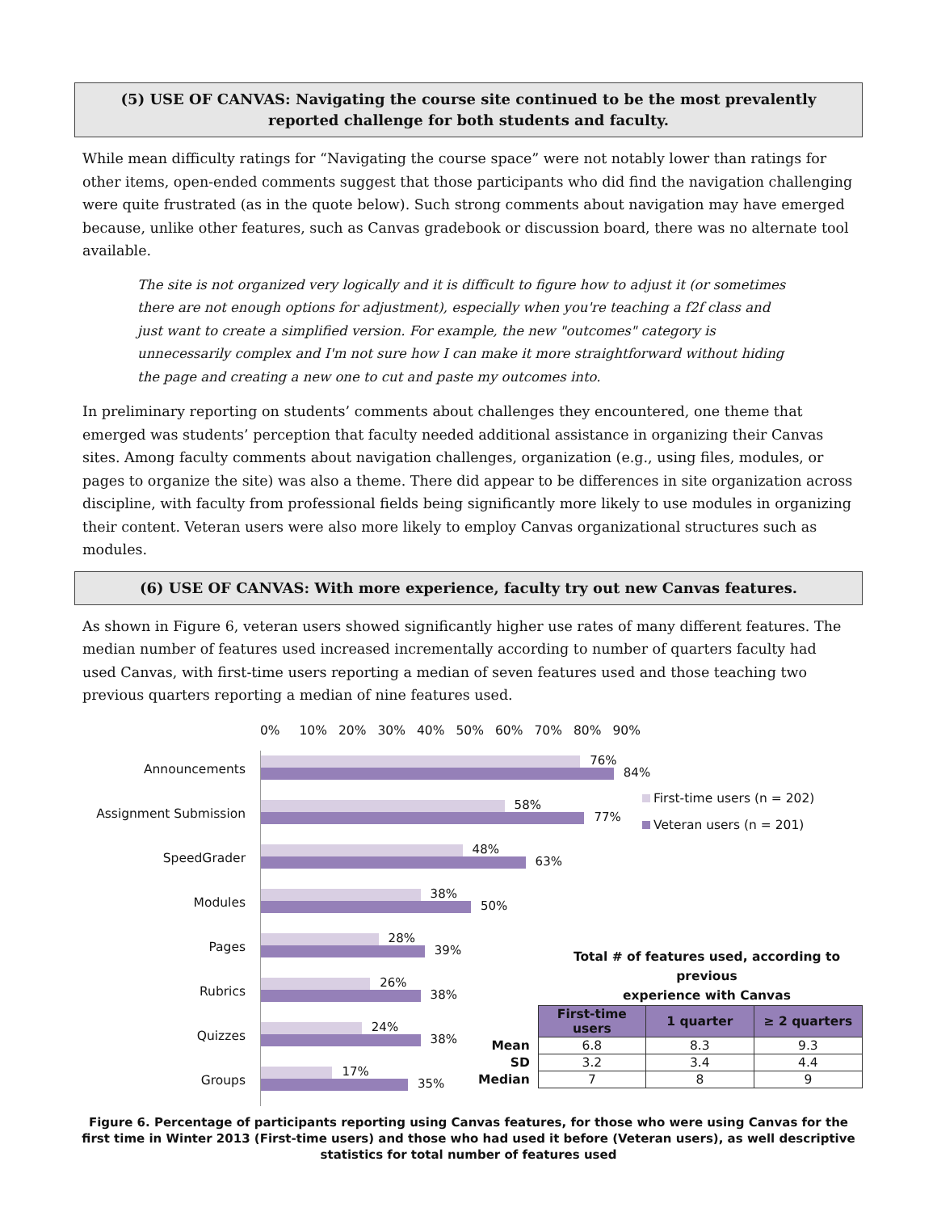(5) USE OF CANVAS: Navigating the course site continued to be the most prevalently reported challenge for both students and faculty.
While mean difficulty ratings for “Navigating the course space” were not notably lower than ratings for other items, open-ended comments suggest that those participants who did find the navigation challenging were quite frustrated (as in the quote below). Such strong comments about navigation may have emerged because, unlike other features, such as Canvas gradebook or discussion board, there was no alternate tool available.
The site is not organized very logically and it is difficult to figure how to adjust it (or sometimes there are not enough options for adjustment), especially when you're teaching a f2f class and just want to create a simplified version. For example, the new "outcomes" category is unnecessarily complex and I'm not sure how I can make it more straightforward without hiding the page and creating a new one to cut and paste my outcomes into.
In preliminary reporting on students’ comments about challenges they encountered, one theme that emerged was students’ perception that faculty needed additional assistance in organizing their Canvas sites. Among faculty comments about navigation challenges, organization (e.g., using files, modules, or pages to organize the site) was also a theme. There did appear to be differences in site organization across discipline, with faculty from professional fields being significantly more likely to use modules in organizing their content. Veteran users were also more likely to employ Canvas organizational structures such as modules.
(6) USE OF CANVAS: With more experience, faculty try out new Canvas features.
As shown in Figure 6, veteran users showed significantly higher use rates of many different features. The median number of features used increased incrementally according to number of quarters faculty had used Canvas, with first-time users reporting a median of seven features used and those teaching two previous quarters reporting a median of nine features used.
0% 10% 20% 30% 40% 50% 60% 70% 80% 90%
Announcements
76%
84%
Assignment Submission
58%
77%
SpeedGrader
48%
63%
Modules
38%
50%
Pages
28%
39%
Rubrics
26%
38%
Quizzes
24%
38%
Groups
17%
35%
First-time users (n = 202)
Veteran users (n = 201)
Total # of features used, according to previous
experience with Canvas
| | First-time users | 1 quarter | ≥ 2 quarters |
| Mean | 6.8 | 8.3 | 9.3 |
| SD | 3.2 | 3.4 | 4.4 |
| Median | 7 | 8 | 9 |
Figure 6. Percentage of participants reporting using Canvas features, for those who were using Canvas for the first time in Winter 2013 (First-time users) and those who had used it before (Veteran users), as well descriptive statistics for total number of features used